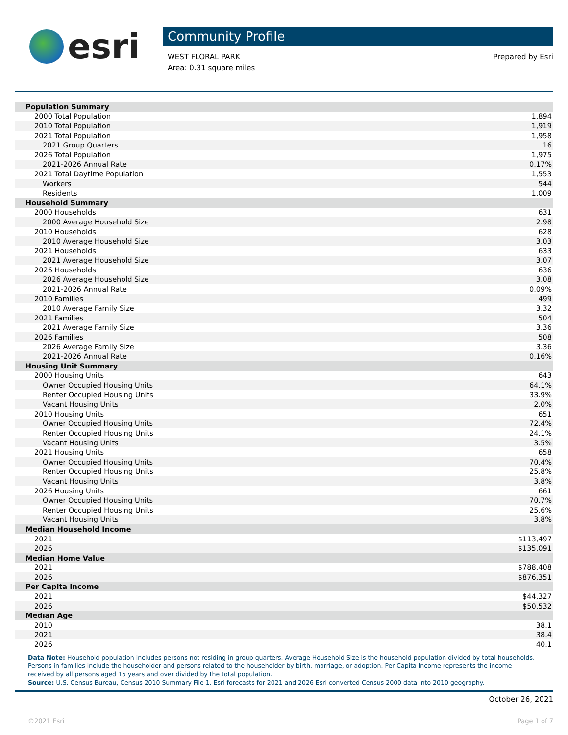esri
Community Profile
WEST FLORAL PARK
Area: 0.31 square miles
Prepared by Esri
| Population Summary | |
| 2000 Total Population | 1,894 |
| 2010 Total Population | 1,919 |
| 2021 Total Population | 1,958 |
| 2021 Group Quarters | 16 |
| 2026 Total Population | 1,975 |
| 2021-2026 Annual Rate | 0.17% |
| 2021 Total Daytime Population | 1,553 |
| Workers | 544 |
| Residents | 1,009 |
| Household Summary | |
| 2000 Households | 631 |
| 2000 Average Household Size | 2.98 |
| 2010 Households | 628 |
| 2010 Average Household Size | 3.03 |
| 2021 Households | 633 |
| 2021 Average Household Size | 3.07 |
| 2026 Households | 636 |
| 2026 Average Household Size | 3.08 |
| 2021-2026 Annual Rate | 0.09% |
| 2010 Families | 499 |
| 2010 Average Family Size | 3.32 |
| 2021 Families | 504 |
| 2021 Average Family Size | 3.36 |
| 2026 Families | 508 |
| 2026 Average Family Size | 3.36 |
| 2021-2026 Annual Rate | 0.16% |
| Housing Unit Summary | |
| 2000 Housing Units | 643 |
| Owner Occupied Housing Units | 64.1% |
| Renter Occupied Housing Units | 33.9% |
| Vacant Housing Units | 2.0% |
| 2010 Housing Units | 651 |
| Owner Occupied Housing Units | 72.4% |
| Renter Occupied Housing Units | 24.1% |
| Vacant Housing Units | 3.5% |
| 2021 Housing Units | 658 |
| Owner Occupied Housing Units | 70.4% |
| Renter Occupied Housing Units | 25.8% |
| Vacant Housing Units | 3.8% |
| 2026 Housing Units | 661 |
| Owner Occupied Housing Units | 70.7% |
| Renter Occupied Housing Units | 25.6% |
| Vacant Housing Units | 3.8% |
| Median Household Income | |
| 2021 | $113,497 |
| 2026 | $135,091 |
| Median Home Value | |
| 2021 | $788,408 |
| 2026 | $876,351 |
| Per Capita Income | |
| 2021 | $44,327 |
| 2026 | $50,532 |
| Median Age | |
| 2010 | 38.1 |
| 2021 | 38.4 |
| 2026 | 40.1 |
Data Note: Household population includes persons not residing in group quarters. Average Household Size is the household population divided by total households. Persons in families include the householder and persons related to the householder by birth, marriage, or adoption. Per Capita Income represents the income received by all persons aged 15 years and over divided by the total population.
Source: U.S. Census Bureau, Census 2010 Summary File 1. Esri forecasts for 2021 and 2026 Esri converted Census 2000 data into 2010 geography.
October 26, 2021
©2021 Esri Page 1 of 7